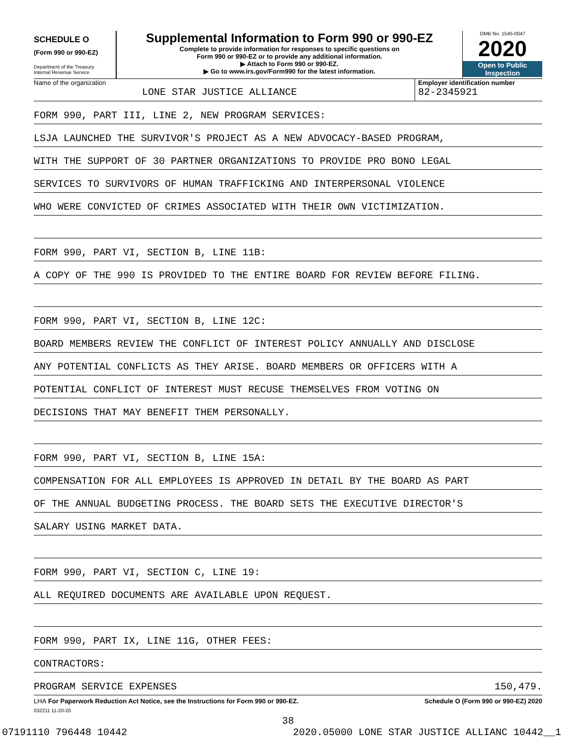SCHEDULE O
(Form 990 or 990-EZ)
Department of the Treasury
Internal Revenue Service
Supplemental Information to Form 990 or 990-EZ
Complete to provide information for responses to specific questions on
Form 990 or 990-EZ or to provide any additional information.
▶ Attach to Form 990 or 990-EZ.
▶ Go to www.irs.gov/Form990 for the latest information.
OMB No. 1545-0047
2020
Open to Public
Inspection
Name of the organization
LONE STAR JUSTICE ALLIANCE
Employer identification number
82-2345921
FORM 990, PART III, LINE 2, NEW PROGRAM SERVICES:
LSJA LAUNCHED THE SURVIVOR'S PROJECT AS A NEW ADVOCACY-BASED PROGRAM,
WITH THE SUPPORT OF 30 PARTNER ORGANIZATIONS TO PROVIDE PRO BONO LEGAL
SERVICES TO SURVIVORS OF HUMAN TRAFFICKING AND INTERPERSONAL VIOLENCE
WHO WERE CONVICTED OF CRIMES ASSOCIATED WITH THEIR OWN VICTIMIZATION.
FORM 990, PART VI, SECTION B, LINE 11B:
A COPY OF THE 990 IS PROVIDED TO THE ENTIRE BOARD FOR REVIEW BEFORE FILING.
FORM 990, PART VI, SECTION B, LINE 12C:
BOARD MEMBERS REVIEW THE CONFLICT OF INTEREST POLICY ANNUALLY AND DISCLOSE
ANY POTENTIAL CONFLICTS AS THEY ARISE. BOARD MEMBERS OR OFFICERS WITH A
POTENTIAL CONFLICT OF INTEREST MUST RECUSE THEMSELVES FROM VOTING ON
DECISIONS THAT MAY BENEFIT THEM PERSONALLY.
FORM 990, PART VI, SECTION B, LINE 15A:
COMPENSATION FOR ALL EMPLOYEES IS APPROVED IN DETAIL BY THE BOARD AS PART
OF THE ANNUAL BUDGETING PROCESS. THE BOARD SETS THE EXECUTIVE DIRECTOR'S
SALARY USING MARKET DATA.
FORM 990, PART VI, SECTION C, LINE 19:
ALL REQUIRED DOCUMENTS ARE AVAILABLE UPON REQUEST.
FORM 990, PART IX, LINE 11G, OTHER FEES:
CONTRACTORS:
PROGRAM SERVICE EXPENSES 150,479.
LHA For Paperwork Reduction Act Notice, see the Instructions for Form 990 or 990-EZ. Schedule O (Form 990 or 990-EZ) 2020
032211 11-20-20
38
07191110 796448 10442 2020.05000 LONE STAR JUSTICE ALLIANC 10442__1